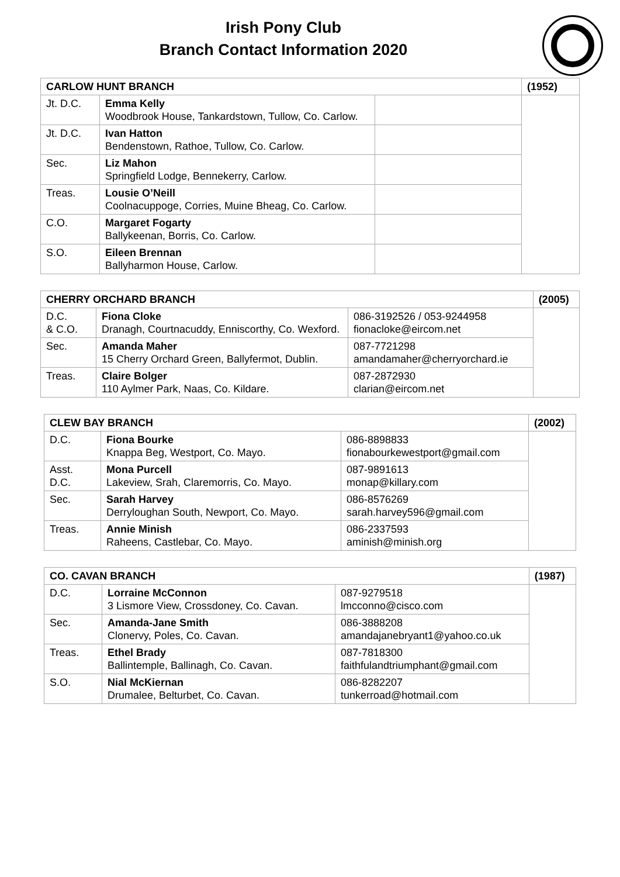Irish Pony Club
Branch Contact Information 2020
| CARLOW HUNT BRANCH | | | (1952) |
| Jt. D.C. | Emma Kelly Woodbrook House, Tankardstown, Tullow, Co. Carlow. | | |
| Jt. D.C. | Ivan Hatton Bendenstown, Rathoe, Tullow, Co. Carlow. | | |
| Sec. | Liz Mahon Springfield Lodge, Bennekerry, Carlow. | | |
| Treas. | Lousie O’Neill Coolnacuppoge, Corries, Muine Bheag, Co. Carlow. | | |
| C.O. | Margaret Fogarty Ballykeenan, Borris, Co. Carlow. | | |
| S.O. | Eileen Brennan Ballyharmon House, Carlow. | | |
| CHERRY ORCHARD BRANCH | | | (2005) |
| D.C. & C.O. | Fiona Cloke Dranagh, Courtnacuddy, Enniscorthy, Co. Wexford. | 086-3192526 / 053-9244958 fionacloke@eircom.net | |
| Sec. | Amanda Maher 15 Cherry Orchard Green, Ballyfermot, Dublin. | 087-7721298 amandamaher@cherryorchard.ie | |
| Treas. | Claire Bolger 110 Aylmer Park, Naas, Co. Kildare. | 087-2872930 clarian@eircom.net | |
| CLEW BAY BRANCH | | | (2002) |
| D.C. | Fiona Bourke Knappa Beg, Westport, Co. Mayo. | 086-8898833 fionabourkewestport@gmail.com | |
| Asst. D.C. | Mona Purcell Lakeview, Srah, Claremorris, Co. Mayo. | 087-9891613 monap@killary.com | |
| Sec. | Sarah Harvey Derryloughan South, Newport, Co. Mayo. | 086-8576269 sarah.harvey596@gmail.com | |
| Treas. | Annie Minish Raheens, Castlebar, Co. Mayo. | 086-2337593 aminish@minish.org | |
| CO. CAVAN BRANCH | | | (1987) |
| D.C. | Lorraine McConnon 3 Lismore View, Crossdoney, Co. Cavan. | 087-9279518 lmcconno@cisco.com | |
| Sec. | Amanda-Jane Smith Clonervy, Poles, Co. Cavan. | 086-3888208 amandajanebryant1@yahoo.co.uk | |
| Treas. | Ethel Brady Ballintemple, Ballinagh, Co. Cavan. | 087-7818300 faithfulandtriumphant@gmail.com | |
| S.O. | Nial McKiernan Drumalee, Belturbet, Co. Cavan. | 086-8282207 tunkerroad@hotmail.com | |